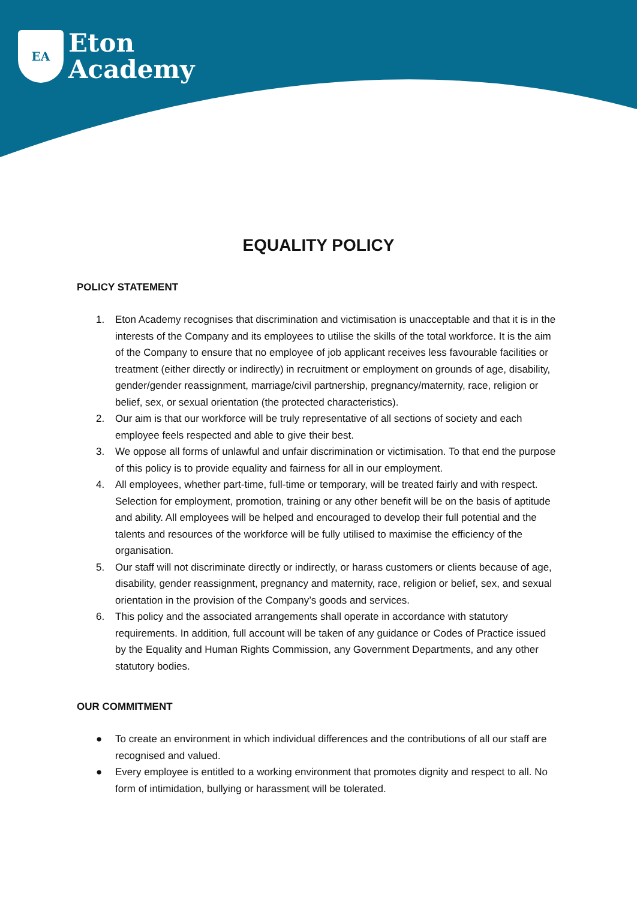EA
Eton
Academy
EQUALITY POLICY
POLICY STATEMENT
1. Eton Academy recognises that discrimination and victimisation is unacceptable and that it is in the interests of the Company and its employees to utilise the skills of the total workforce. It is the aim of the Company to ensure that no employee of job applicant receives less favourable facilities or treatment (either directly or indirectly) in recruitment or employment on grounds of age, disability, gender/gender reassignment, marriage/civil partnership, pregnancy/maternity, race, religion or belief, sex, or sexual orientation (the protected characteristics).
2. Our aim is that our workforce will be truly representative of all sections of society and each employee feels respected and able to give their best.
3. We oppose all forms of unlawful and unfair discrimination or victimisation. To that end the purpose of this policy is to provide equality and fairness for all in our employment.
4. All employees, whether part-time, full-time or temporary, will be treated fairly and with respect. Selection for employment, promotion, training or any other benefit will be on the basis of aptitude and ability. All employees will be helped and encouraged to develop their full potential and the talents and resources of the workforce will be fully utilised to maximise the efficiency of the organisation.
5. Our staff will not discriminate directly or indirectly, or harass customers or clients because of age, disability, gender reassignment, pregnancy and maternity, race, religion or belief, sex, and sexual orientation in the provision of the Company’s goods and services.
6. This policy and the associated arrangements shall operate in accordance with statutory requirements. In addition, full account will be taken of any guidance or Codes of Practice issued by the Equality and Human Rights Commission, any Government Departments, and any other statutory bodies.
OUR COMMITMENT
● To create an environment in which individual differences and the contributions of all our staff are recognised and valued.
● Every employee is entitled to a working environment that promotes dignity and respect to all. No form of intimidation, bullying or harassment will be tolerated.